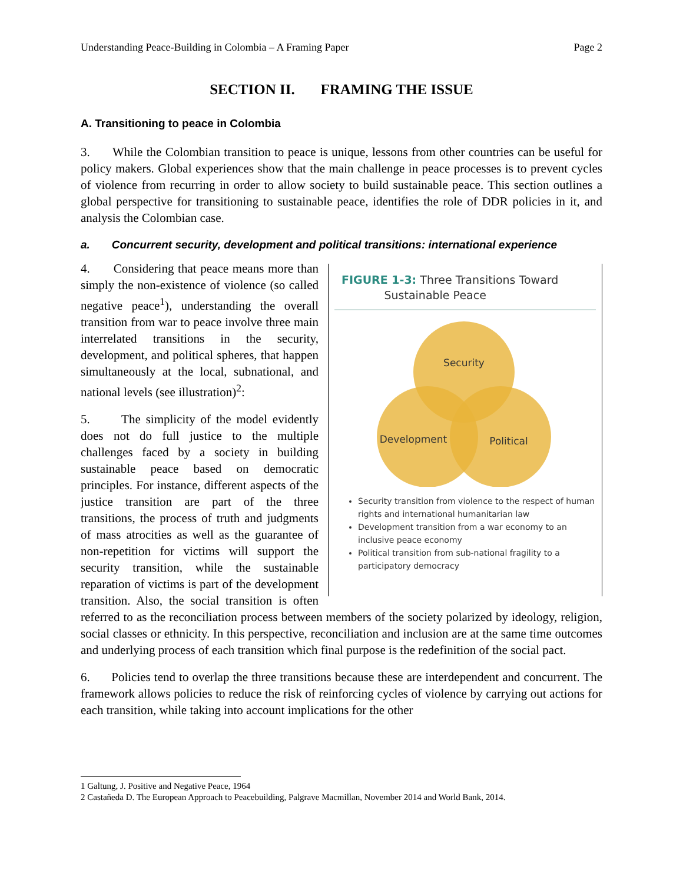Understanding Peace-Building in Colombia – A Framing Paper Page 2
SECTION II. FRAMING THE ISSUE
A. Transitioning to peace in Colombia
3. While the Colombian transition to peace is unique, lessons from other countries can be useful for policy makers. Global experiences show that the main challenge in peace processes is to prevent cycles of violence from recurring in order to allow society to build sustainable peace. This section outlines a global perspective for transitioning to sustainable peace, identifies the role of DDR policies in it, and analysis the Colombian case.
a. Concurrent security, development and political transitions: international experience
FIGURE 1-3: Three Transitions Toward
Sustainable Peace
Security
Development
Political
Security transition from violence to the respect of human rights and international humanitarian law
Development transition from a war economy to an inclusive peace economy
Political transition from sub-national fragility to a participatory democracy
4. Considering that peace means more than simply the non-existence of violence (so called negative peace<sup>1</sup>), understanding the overall transition from war to peace involve three main interrelated transitions in the security, development, and political spheres, that happen simultaneously at the local, subnational, and national levels (see illustration)<sup>2</sup>:
5. The simplicity of the model evidently does not do full justice to the multiple challenges faced by a society in building sustainable peace based on democratic principles. For instance, different aspects of the justice transition are part of the three transitions, the process of truth and judgments of mass atrocities as well as the guarantee of non-repetition for victims will support the security transition, while the sustainable reparation of victims is part of the development transition. Also, the social transition is often referred to as the reconciliation process between members of the society polarized by ideology, religion, social classes or ethnicity. In this perspective, reconciliation and inclusion are at the same time outcomes and underlying process of each transition which final purpose is the redefinition of the social pact.
6. Policies tend to overlap the three transitions because these are interdependent and concurrent. The framework allows policies to reduce the risk of reinforcing cycles of violence by carrying out actions for each transition, while taking into account implications for the other
1 Galtung, J. Positive and Negative Peace, 1964
2 Castañeda D. The European Approach to Peacebuilding, Palgrave Macmillan, November 2014 and World Bank, 2014.